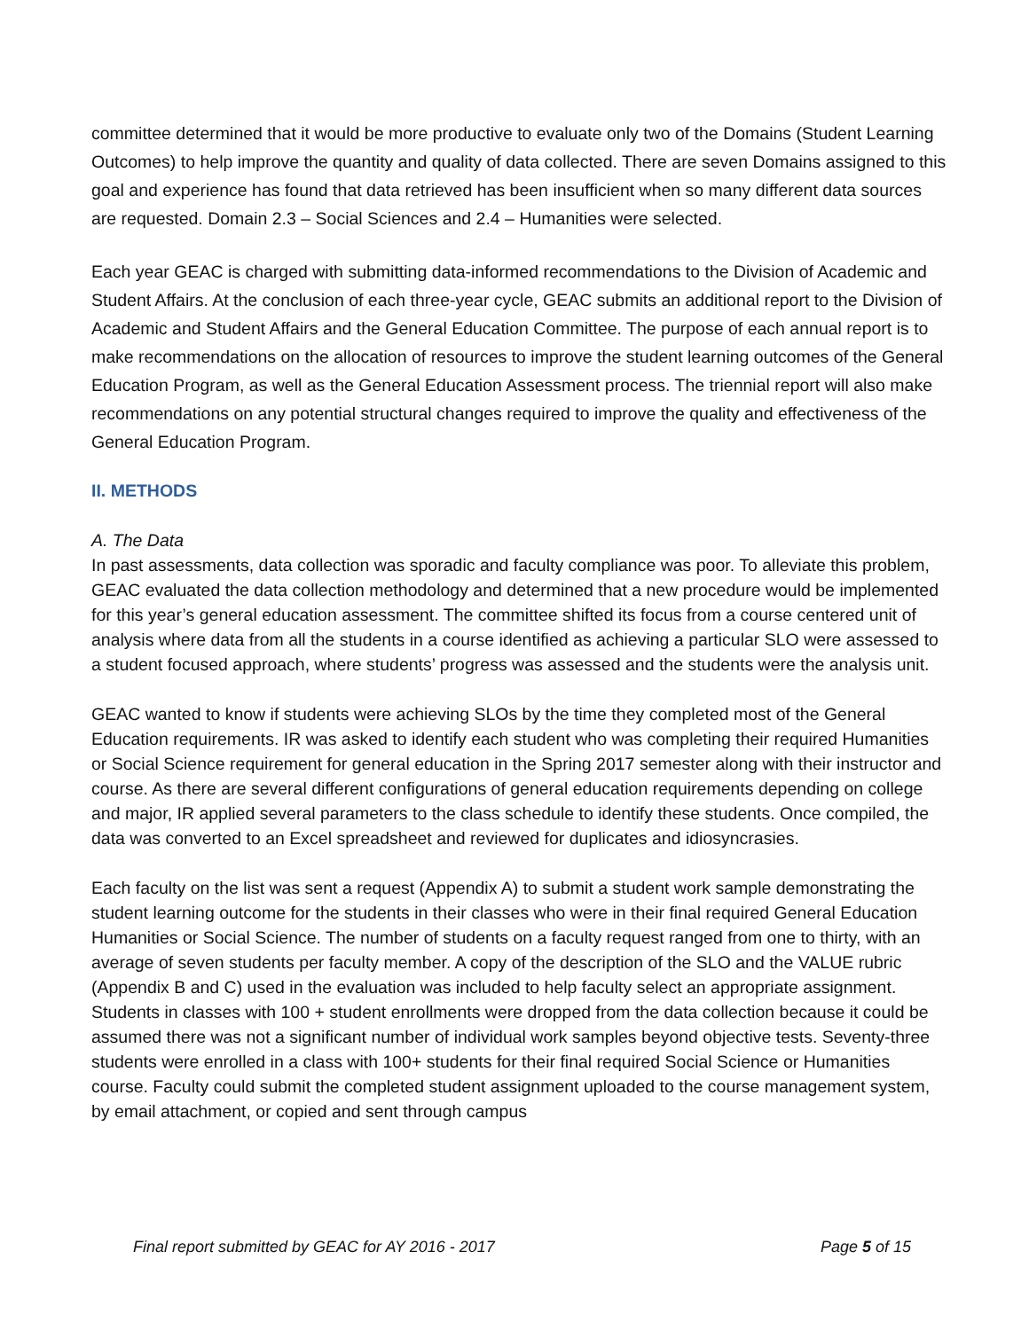committee determined that it would be more productive to evaluate only two of the Domains (Student Learning Outcomes) to help improve the quantity and quality of data collected. There are seven Domains assigned to this goal and experience has found that data retrieved has been insufficient when so many different data sources are requested. Domain 2.3 – Social Sciences and 2.4 – Humanities were selected.
Each year GEAC is charged with submitting data-informed recommendations to the Division of Academic and Student Affairs. At the conclusion of each three-year cycle, GEAC submits an additional report to the Division of Academic and Student Affairs and the General Education Committee. The purpose of each annual report is to make recommendations on the allocation of resources to improve the student learning outcomes of the General Education Program, as well as the General Education Assessment process. The triennial report will also make recommendations on any potential structural changes required to improve the quality and effectiveness of the General Education Program.
II. METHODS
A. The Data
In past assessments, data collection was sporadic and faculty compliance was poor. To alleviate this problem, GEAC evaluated the data collection methodology and determined that a new procedure would be implemented for this year’s general education assessment. The committee shifted its focus from a course centered unit of analysis where data from all the students in a course identified as achieving a particular SLO were assessed to a student focused approach, where students’ progress was assessed and the students were the analysis unit.
GEAC wanted to know if students were achieving SLOs by the time they completed most of the General Education requirements. IR was asked to identify each student who was completing their required Humanities or Social Science requirement for general education in the Spring 2017 semester along with their instructor and course. As there are several different configurations of general education requirements depending on college and major, IR applied several parameters to the class schedule to identify these students. Once compiled, the data was converted to an Excel spreadsheet and reviewed for duplicates and idiosyncrasies.
Each faculty on the list was sent a request (Appendix A) to submit a student work sample demonstrating the student learning outcome for the students in their classes who were in their final required General Education Humanities or Social Science. The number of students on a faculty request ranged from one to thirty, with an average of seven students per faculty member. A copy of the description of the SLO and the VALUE rubric (Appendix B and C) used in the evaluation was included to help faculty select an appropriate assignment. Students in classes with 100 + student enrollments were dropped from the data collection because it could be assumed there was not a significant number of individual work samples beyond objective tests. Seventy-three students were enrolled in a class with 100+ students for their final required Social Science or Humanities course. Faculty could submit the completed student assignment uploaded to the course management system, by email attachment, or copied and sent through campus
Final report submitted by GEAC for AY 2016 - 2017 Page 5 of 15